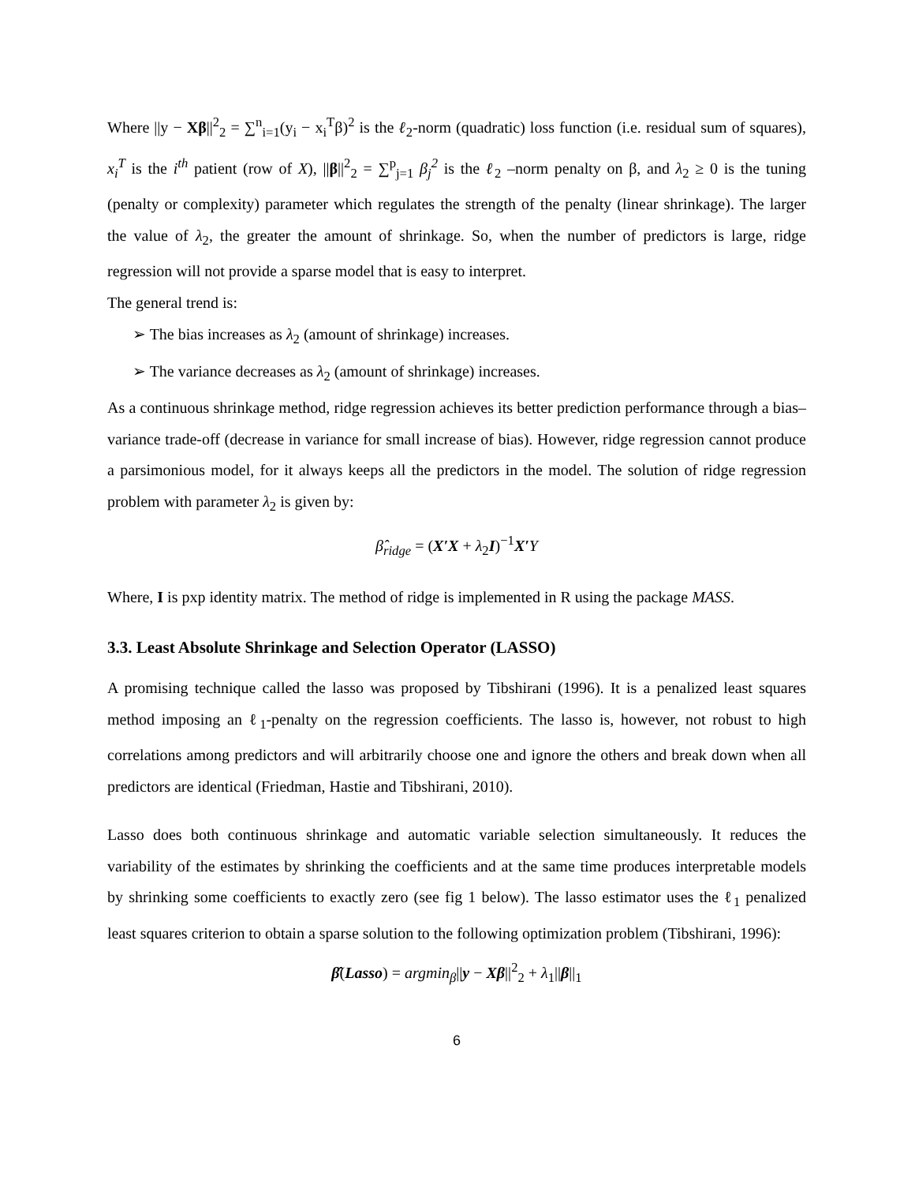Where ||y − Xβ||<sup>2</sup><sub>2</sub> = ∑<sup>n</sup><sub>i=1</sub>(y<sub>i</sub> − x<sub>i</sub><sup>T</sup>β)<sup>2</sup> is the ℓ<sub>2</sub>-norm (quadratic) loss function (i.e. residual sum of squares), x<sub>i</sub><sup>T</sup> is the i<sup>th</sup> patient (row of X), ||β||<sup>2</sup><sub>2</sub> = ∑<sup>p</sup><sub>j=1</sub> β<sub>j</sub><sup>2</sup> is the ℓ<sub>2</sub> –norm penalty on β, and λ<sub>2</sub> ≥ 0 is the tuning (penalty or complexity) parameter which regulates the strength of the penalty (linear shrinkage). The larger the value of λ<sub>2</sub>, the greater the amount of shrinkage. So, when the number of predictors is large, ridge regression will not provide a sparse model that is easy to interpret.
The general trend is:
➢ The bias increases as λ<sub>2</sub> (amount of shrinkage) increases.
➢ The variance decreases as λ<sub>2</sub> (amount of shrinkage) increases.
As a continuous shrinkage method, ridge regression achieves its better prediction performance through a bias–variance trade-off (decrease in variance for small increase of bias). However, ridge regression cannot produce a parsimonious model, for it always keeps all the predictors in the model. The solution of ridge regression problem with parameter λ<sub>2</sub> is given by:
β̂<sub>ridge</sub> = (X′X + λ<sub>2</sub>I)<sup>−1</sup>X′Y
Where, I is pxp identity matrix. The method of ridge is implemented in R using the package MASS.
3.3. Least Absolute Shrinkage and Selection Operator (LASSO)
A promising technique called the lasso was proposed by Tibshirani (1996). It is a penalized least squares method imposing an ℓ<sub>1</sub>-penalty on the regression coefficients. The lasso is, however, not robust to high correlations among predictors and will arbitrarily choose one and ignore the others and break down when all predictors are identical (Friedman, Hastie and Tibshirani, 2010).
Lasso does both continuous shrinkage and automatic variable selection simultaneously. It reduces the variability of the estimates by shrinking the coefficients and at the same time produces interpretable models by shrinking some coefficients to exactly zero (see fig 1 below). The lasso estimator uses the ℓ<sub>1</sub> penalized least squares criterion to obtain a sparse solution to the following optimization problem (Tibshirani, 1996):
β̂(Lasso) = argmin<sub>β</sub>||y − Xβ||<sup>2</sup><sub>2</sub> + λ<sub>1</sub>||β||<sub>1</sub>
6